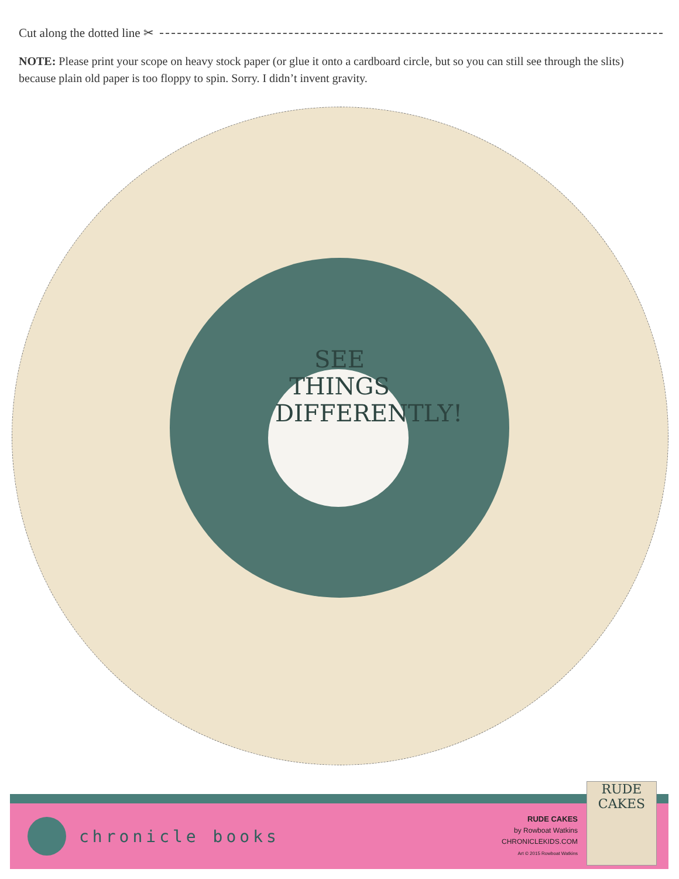Cut along the dotted line ✂
NOTE: Please print your scope on heavy stock paper (or glue it onto a cardboard circle, but so you can still see through the slits) because plain old paper is too floppy to spin. Sorry. I didn’t invent gravity.
SEE THINGS DIFFERENTLY!
chronicle books
RUDE CAKES
by Rowboat Watkins
CHRONICLEKIDS.COM
Art © 2015 Rowboat Watkins
RUDE
CAKES